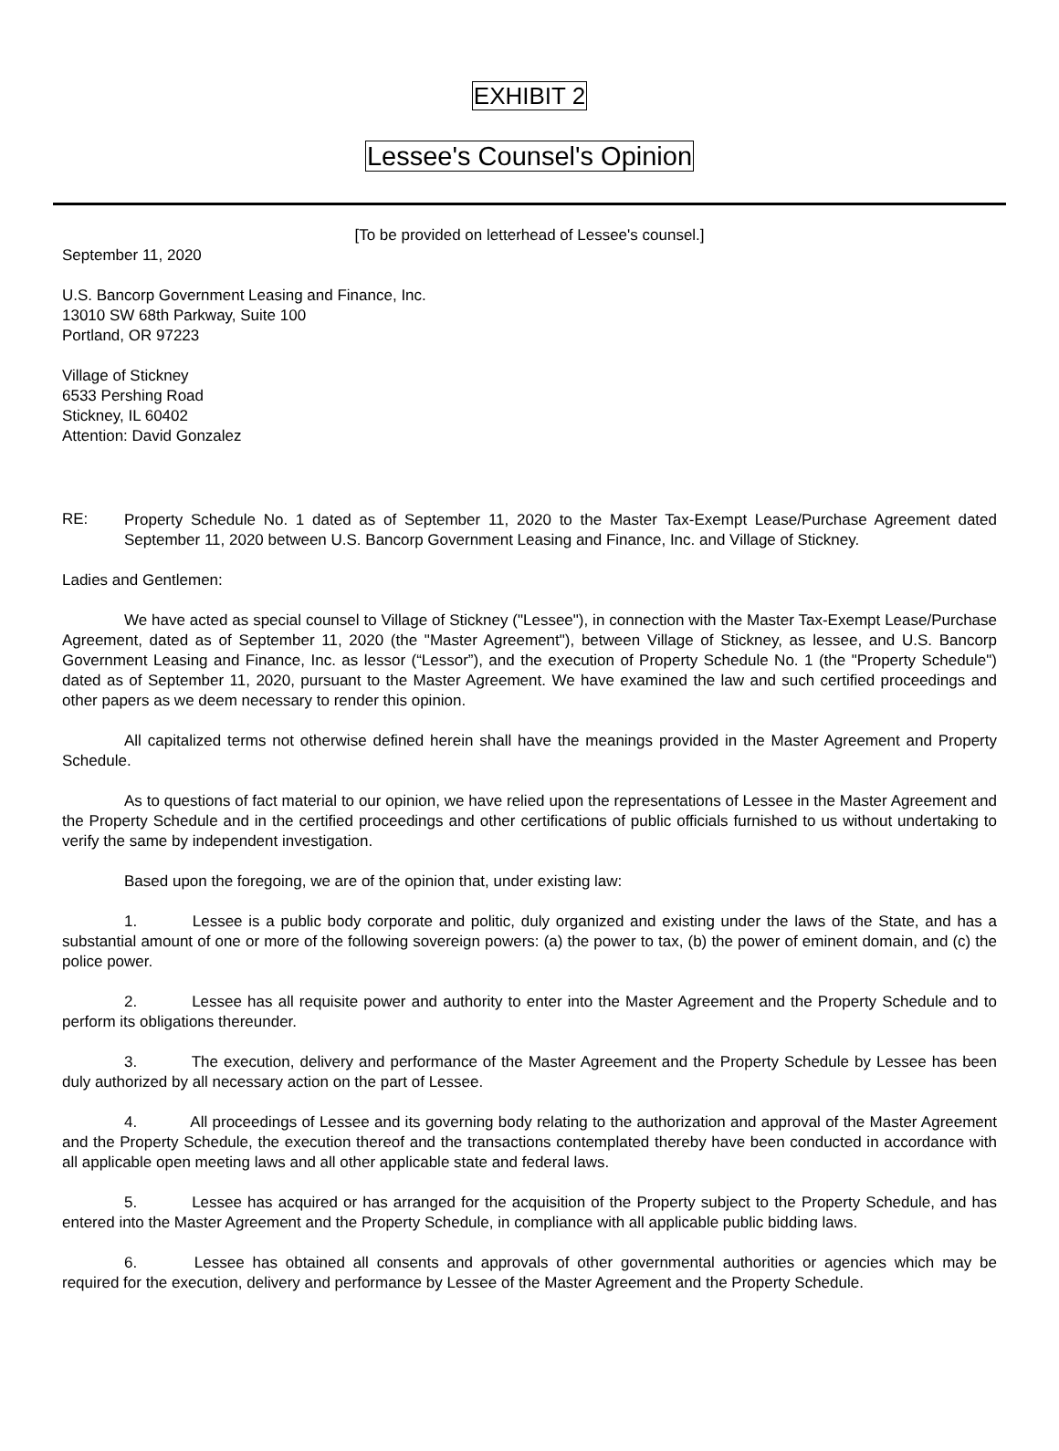EXHIBIT 2
Lessee's Counsel's Opinion
[To be provided on letterhead of Lessee's counsel.]
September 11, 2020
U.S. Bancorp Government Leasing and Finance, Inc.
13010 SW 68th Parkway, Suite 100
Portland, OR 97223
Village of Stickney
6533 Pershing Road
Stickney, IL 60402
Attention: David Gonzalez
RE:
Property Schedule No. 1 dated as of September 11, 2020 to the Master Tax-Exempt Lease/Purchase Agreement dated September 11, 2020 between U.S. Bancorp Government Leasing and Finance, Inc. and Village of Stickney.
Ladies and Gentlemen:
We have acted as special counsel to Village of Stickney ("Lessee"), in connection with the Master Tax-Exempt Lease/Purchase Agreement, dated as of September 11, 2020 (the "Master Agreement"), between Village of Stickney, as lessee, and U.S. Bancorp Government Leasing and Finance, Inc. as lessor (“Lessor”), and the execution of Property Schedule No. 1 (the "Property Schedule") dated as of September 11, 2020, pursuant to the Master Agreement. We have examined the law and such certified proceedings and other papers as we deem necessary to render this opinion.
All capitalized terms not otherwise defined herein shall have the meanings provided in the Master Agreement and Property Schedule.
As to questions of fact material to our opinion, we have relied upon the representations of Lessee in the Master Agreement and the Property Schedule and in the certified proceedings and other certifications of public officials furnished to us without undertaking to verify the same by independent investigation.
Based upon the foregoing, we are of the opinion that, under existing law:
1. Lessee is a public body corporate and politic, duly organized and existing under the laws of the State, and has a substantial amount of one or more of the following sovereign powers: (a) the power to tax, (b) the power of eminent domain, and (c) the police power.
2. Lessee has all requisite power and authority to enter into the Master Agreement and the Property Schedule and to perform its obligations thereunder.
3. The execution, delivery and performance of the Master Agreement and the Property Schedule by Lessee has been duly authorized by all necessary action on the part of Lessee.
4. All proceedings of Lessee and its governing body relating to the authorization and approval of the Master Agreement and the Property Schedule, the execution thereof and the transactions contemplated thereby have been conducted in accordance with all applicable open meeting laws and all other applicable state and federal laws.
5. Lessee has acquired or has arranged for the acquisition of the Property subject to the Property Schedule, and has entered into the Master Agreement and the Property Schedule, in compliance with all applicable public bidding laws.
6. Lessee has obtained all consents and approvals of other governmental authorities or agencies which may be required for the execution, delivery and performance by Lessee of the Master Agreement and the Property Schedule.